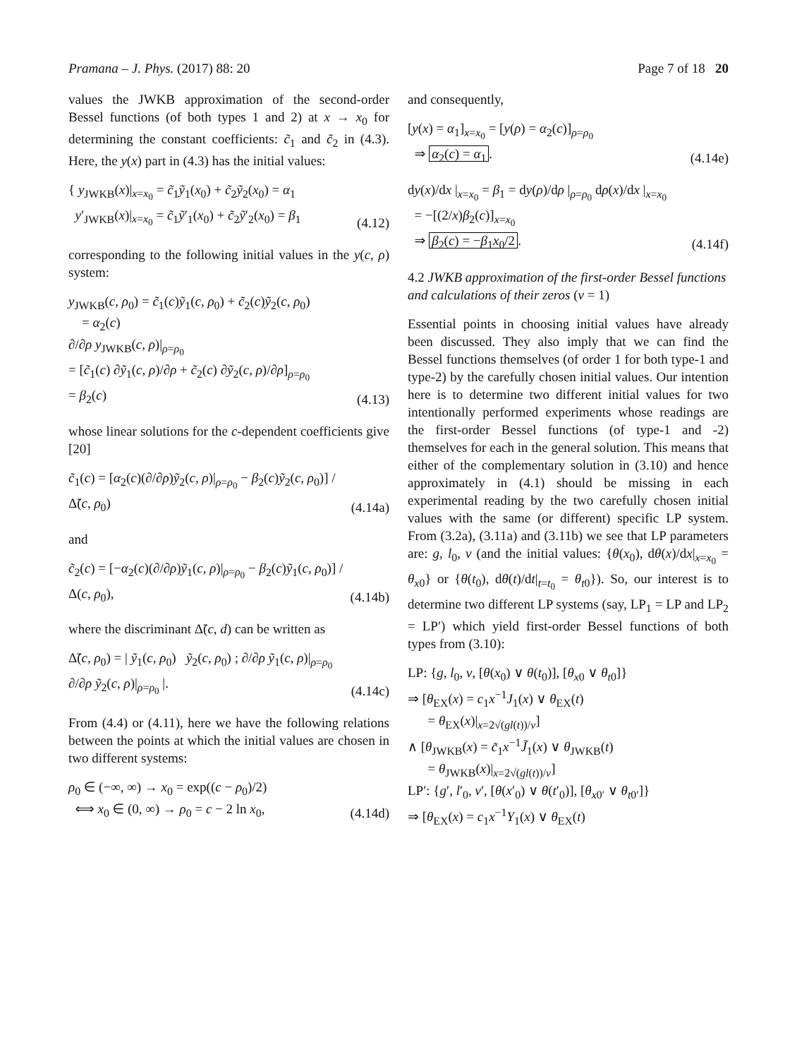Pramana – J. Phys. (2017) 88: 20 Page 7 of 18 20
values the JWKB approximation of the second-order Bessel functions (of both types 1 and 2) at x → x<sub>0</sub> for determining the constant coefficients: c̃<sub>1</sub> and c̃<sub>2</sub> in (4.3). Here, the y(x) part in (4.3) has the initial values:
{ y<sub>JWKB</sub>(x)|<sub>x=x<sub>0</sub></sub> = c̃<sub>1</sub>ỹ<sub>1</sub>(x<sub>0</sub>) + c̃<sub>2</sub>ỹ<sub>2</sub>(x<sub>0</sub>) = α<sub>1</sub>
y′<sub>JWKB</sub>(x)|<sub>x=x<sub>0</sub></sub> = c̃<sub>1</sub>ỹ′<sub>1</sub>(x<sub>0</sub>) + c̃<sub>2</sub>ỹ′<sub>2</sub>(x<sub>0</sub>) = β<sub>1</sub>
(4.12)
corresponding to the following initial values in the y(c, ρ) system:
y<sub>JWKB</sub>(c, ρ<sub>0</sub>) = c̃<sub>1</sub>(c)ỹ<sub>1</sub>(c, ρ<sub>0</sub>) + c̃<sub>2</sub>(c)ỹ<sub>2</sub>(c, ρ<sub>0</sub>)
= α<sub>2</sub>(c)
∂/∂ρ y<sub>JWKB</sub>(c, ρ)|<sub>ρ=ρ<sub>0</sub></sub>
= [c̃<sub>1</sub>(c) ∂ỹ<sub>1</sub>(c, ρ)/∂ρ + c̃<sub>2</sub>(c) ∂ỹ<sub>2</sub>(c, ρ)/∂ρ]<sub>ρ=ρ<sub>0</sub></sub>
= β<sub>2</sub>(c)
(4.13)
whose linear solutions for the c-dependent coefficients give [20]
c̃<sub>1</sub>(c) = [α<sub>2</sub>(c)(∂/∂ρ)ỹ<sub>2</sub>(c, ρ)|<sub>ρ=ρ<sub>0</sub></sub> − β<sub>2</sub>(c)ỹ<sub>2</sub>(c, ρ<sub>0</sub>)] / Δ̃(c, ρ<sub>0</sub>)
(4.14a)
and
c̃<sub>2</sub>(c) = [−α<sub>2</sub>(c)(∂/∂ρ)ỹ<sub>1</sub>(c, ρ)|<sub>ρ=ρ<sub>0</sub></sub> − β<sub>2</sub>(c)ỹ<sub>1</sub>(c, ρ<sub>0</sub>)] / Δ(c, ρ<sub>0</sub>),
(4.14b)
where the discriminant Δ̃(c, d) can be written as
Δ̃(c, ρ<sub>0</sub>) = | ỹ<sub>1</sub>(c, ρ<sub>0</sub>) ỹ<sub>2</sub>(c, ρ<sub>0</sub>) ; ∂/∂ρ ỹ<sub>1</sub>(c, ρ)|<sub>ρ=ρ<sub>0</sub></sub> ∂/∂ρ ỹ<sub>2</sub>(c, ρ)|<sub>ρ=ρ<sub>0</sub></sub> |.
(4.14c)
From (4.4) or (4.11), here we have the following relations between the points at which the initial values are chosen in two different systems:
ρ<sub>0</sub> ∈ (−∞, ∞) → x<sub>0</sub> = exp((c − ρ<sub>0</sub>)/2)
⟺ x<sub>0</sub> ∈ (0, ∞) → ρ<sub>0</sub> = c − 2 ln x<sub>0</sub>,
(4.14d)
and consequently,
[y(x) = α<sub>1</sub>]<sub>x=x<sub>0</sub></sub> = [y(ρ) = α<sub>2</sub>(c)]<sub>ρ=ρ<sub>0</sub></sub>
⇒ α<sub>2</sub>(c) = α<sub>1</sub>.
(4.14e)
dy(x)/dx |<sub>x=x<sub>0</sub></sub> = β<sub>1</sub> = dy(ρ)/dρ |<sub>ρ=ρ<sub>0</sub></sub> dρ(x)/dx |<sub>x=x<sub>0</sub></sub>
= −[(2/x)β<sub>2</sub>(c)]<sub>x=x<sub>0</sub></sub>
⇒ β<sub>2</sub>(c) = −β<sub>1</sub>x<sub>0</sub>/2.
(4.14f)
4.2 JWKB approximation of the first-order Bessel functions and calculations of their zeros (ν = 1)
Essential points in choosing initial values have already been discussed. They also imply that we can find the Bessel functions themselves (of order 1 for both type-1 and type-2) by the carefully chosen initial values. Our intention here is to determine two different initial values for two intentionally performed experiments whose readings are the first-order Bessel functions (of type-1 and -2) themselves for each in the general solution. This means that either of the complementary solution in (3.10) and hence approximately in (4.1) should be missing in each experimental reading by the two carefully chosen initial values with the same (or different) specific LP system. From (3.2a), (3.11a) and (3.11b) we see that LP parameters are: g, l<sub>0</sub>, v (and the initial values: {θ(x<sub>0</sub>), dθ(x)/dx|<sub>x=x<sub>0</sub></sub> = θ<sub>x0</sub>} or {θ(t<sub>0</sub>), dθ(t)/dt|<sub>t=t<sub>0</sub></sub> = θ<sub>t0</sub>}). So, our interest is to determine two different LP systems (say, LP<sub>1</sub> = LP and LP<sub>2</sub> = LP′) which yield first-order Bessel functions of both types from (3.10):
LP: {g, l<sub>0</sub>, v, [θ(x<sub>0</sub>) ∨ θ(t<sub>0</sub>)], [θ<sub>x0</sub> ∨ θ<sub>t0</sub>]}
⇒ [θ<sub>EX</sub>(x) = c<sub>1</sub>x<sup>−1</sup>J<sub>1</sub>(x) ∨ θ<sub>EX</sub>(t)
= θ<sub>EX</sub>(x)|<sub>x=2√(gl(t))/v</sub>]
∧ [θ<sub>JWKB</sub>(x) = c̃<sub>1</sub>x<sup>−1</sup>J̃<sub>1</sub>(x) ∨ θ<sub>JWKB</sub>(t)
= θ<sub>JWKB</sub>(x)|<sub>x=2√(gl(t))/v</sub>]
LP′: {g′, l′<sub>0</sub>, v′, [θ(x′<sub>0</sub>) ∨ θ(t′<sub>0</sub>)], [θ<sub>x0′</sub> ∨ θ<sub>t0′</sub>]}
⇒ [θ<sub>EX</sub>(x) = c<sub>1</sub>x<sup>−1</sup>Y<sub>1</sub>(x) ∨ θ<sub>EX</sub>(t)